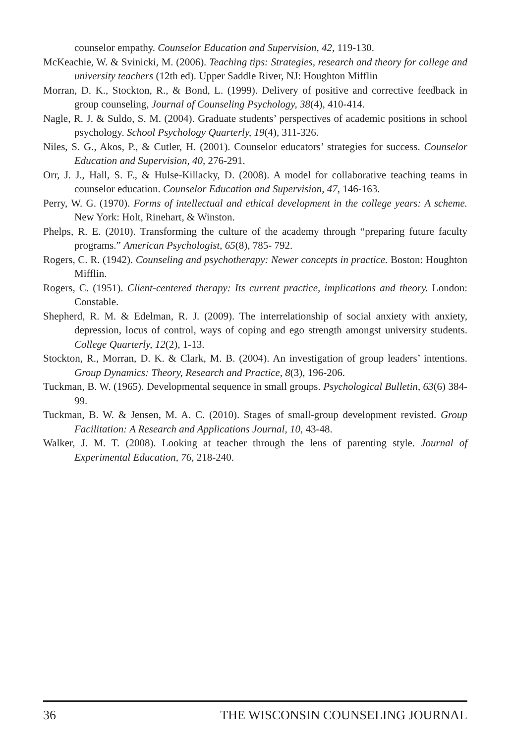counselor empathy. Counselor Education and Supervision, 42, 119-130.
McKeachie, W. & Svinicki, M. (2006). Teaching tips: Strategies, research and theory for college and university teachers (12th ed). Upper Saddle River, NJ: Houghton Mifflin
Morran, D. K., Stockton, R., & Bond, L. (1999). Delivery of positive and corrective feedback in group counseling, Journal of Counseling Psychology, 38(4), 410-414.
Nagle, R. J. & Suldo, S. M. (2004). Graduate students’ perspectives of academic positions in school psychology. School Psychology Quarterly, 19(4), 311-326.
Niles, S. G., Akos, P., & Cutler, H. (2001). Counselor educators’ strategies for success. Counselor Education and Supervision, 40, 276-291.
Orr, J. J., Hall, S. F., & Hulse-Killacky, D. (2008). A model for collaborative teaching teams in counselor education. Counselor Education and Supervision, 47, 146-163.
Perry, W. G. (1970). Forms of intellectual and ethical development in the college years: A scheme. New York: Holt, Rinehart, & Winston.
Phelps, R. E. (2010). Transforming the culture of the academy through “preparing future faculty programs.” American Psychologist, 65(8), 785- 792.
Rogers, C. R. (1942). Counseling and psychotherapy: Newer concepts in practice. Boston: Houghton Mifflin.
Rogers, C. (1951). Client-centered therapy: Its current practice, implications and theory. London: Constable.
Shepherd, R. M. & Edelman, R. J. (2009). The interrelationship of social anxiety with anxiety, depression, locus of control, ways of coping and ego strength amongst university students. College Quarterly, 12(2), 1-13.
Stockton, R., Morran, D. K. & Clark, M. B. (2004). An investigation of group leaders’ intentions. Group Dynamics: Theory, Research and Practice, 8(3), 196-206.
Tuckman, B. W. (1965). Developmental sequence in small groups. Psychological Bulletin, 63(6) 384-99.
Tuckman, B. W. & Jensen, M. A. C. (2010). Stages of small-group development revisted. Group Facilitation: A Research and Applications Journal, 10, 43-48.
Walker, J. M. T. (2008). Looking at teacher through the lens of parenting style. Journal of Experimental Education, 76, 218-240.
36 THE WISCONSIN COUNSELING JOURNAL